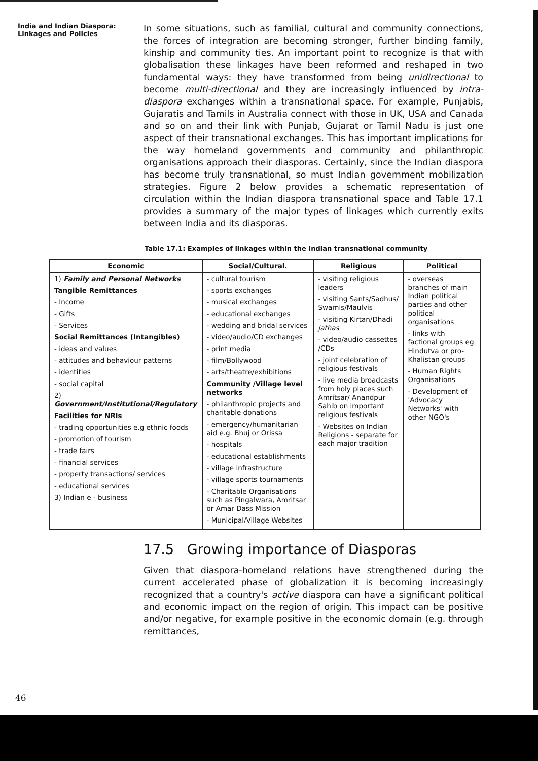India and Indian Diaspora:
Linkages and Policies
In some situations, such as familial, cultural and community connections, the forces of integration are becoming stronger, further binding family, kinship and community ties. An important point to recognize is that with globalisation these linkages have been reformed and reshaped in two fundamental ways: they have transformed from being unidirectional to become multi-directional and they are increasingly influenced by intra-diaspora exchanges within a transnational space. For example, Punjabis, Gujaratis and Tamils in Australia connect with those in UK, USA and Canada and so on and their link with Punjab, Gujarat or Tamil Nadu is just one aspect of their transnational exchanges. This has important implications for the way homeland governments and community and philanthropic organisations approach their diasporas. Certainly, since the Indian diaspora has become truly transnational, so must Indian government mobilization strategies. Figure 2 below provides a schematic representation of circulation within the Indian diaspora transnational space and Table 17.1 provides a summary of the major types of linkages which currently exits between India and its diasporas.
Table 17.1: Examples of linkages within the Indian transnational community
| Economic | Social/Cultural. | Religious | Political |
| --- | --- | --- | --- |
| 1) Family and Personal Networks Tangible Remittances - Income - Gifts - Services Social Remittances (Intangibles) - ideas and values - attitudes and behaviour patterns - identities - social capital 2) Government/Institutional/Regulatory Facilities for NRIs - trading opportunities e.g ethnic foods - promotion of tourism - trade fairs - financial services - property transactions/ services - educational services 3) Indian e - business | - cultural tourism - sports exchanges - musical exchanges - educational exchanges - wedding and bridal services - video/audio/CD exchanges - print media - film/Bollywood - arts/theatre/exhibitions Community /Village level networks - philanthropic projects and charitable donations - emergency/humanitarian aid e.g. Bhuj or Orissa - hospitals - educational establishments - village infrastructure - village sports tournaments - Charitable Organisations such as Pingalwara, Amritsar or Amar Dass Mission - Municipal/Village Websites | - visiting religious leaders - visiting Sants/Sadhus/ Swamis/Maulvis - visiting Kirtan/Dhadi jathas - video/audio cassettes /CDs - joint celebration of religious festivals - live media broadcasts from holy places such Amritsar/ Anandpur Sahib on important religious festivals - Websites on Indian Religions - separate for each major tradition | - overseas branches of main Indian political parties and other political organisations - links with factional groups eg Hindutva or pro-Khalistan groups - Human Rights Organisations - Development of 'Advocacy Networks' with other NGO's |
17.5 Growing importance of Diasporas
Given that diaspora-homeland relations have strengthened during the current accelerated phase of globalization it is becoming increasingly recognized that a country's active diaspora can have a significant political and economic impact on the region of origin. This impact can be positive and/or negative, for example positive in the economic domain (e.g. through remittances,
46